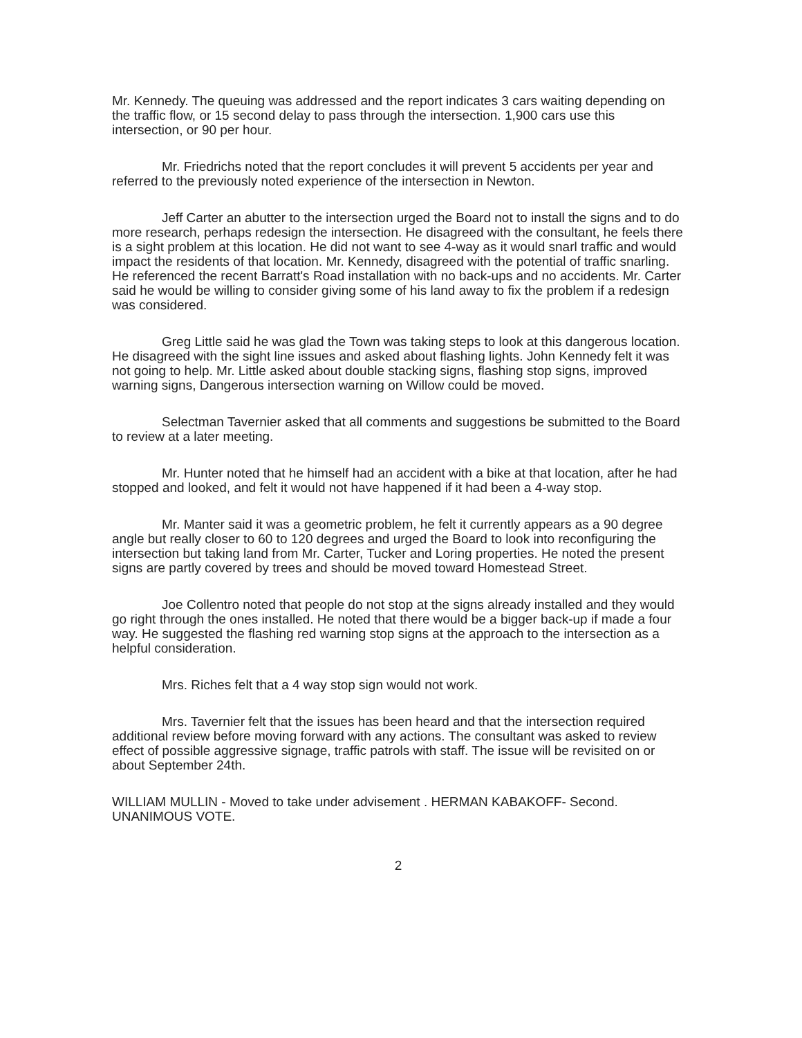Mr. Kennedy. The queuing was addressed and the report indicates 3 cars waiting depending on the traffic flow, or 15 second delay to pass through the intersection. 1,900 cars use this intersection, or 90 per hour.
Mr. Friedrichs noted that the report concludes it will prevent 5 accidents per year and referred to the previously noted experience of the intersection in Newton.
Jeff Carter an abutter to the intersection urged the Board not to install the signs and to do more research, perhaps redesign the intersection. He disagreed with the consultant, he feels there is a sight problem at this location. He did not want to see 4-way as it would snarl traffic and would impact the residents of that location. Mr. Kennedy, disagreed with the potential of traffic snarling. He referenced the recent Barratt's Road installation with no back-ups and no accidents. Mr. Carter said he would be willing to consider giving some of his land away to fix the problem if a redesign was considered.
Greg Little said he was glad the Town was taking steps to look at this dangerous location. He disagreed with the sight line issues and asked about flashing lights. John Kennedy felt it was not going to help. Mr. Little asked about double stacking signs, flashing stop signs, improved warning signs, Dangerous intersection warning on Willow could be moved.
Selectman Tavernier asked that all comments and suggestions be submitted to the Board to review at a later meeting.
Mr. Hunter noted that he himself had an accident with a bike at that location, after he had stopped and looked, and felt it would not have happened if it had been a 4-way stop.
Mr. Manter said it was a geometric problem, he felt it currently appears as a 90 degree angle but really closer to 60 to 120 degrees and urged the Board to look into reconfiguring the intersection but taking land from Mr. Carter, Tucker and Loring properties. He noted the present signs are partly covered by trees and should be moved toward Homestead Street.
Joe Collentro noted that people do not stop at the signs already installed and they would go right through the ones installed. He noted that there would be a bigger back-up if made a four way. He suggested the flashing red warning stop signs at the approach to the intersection as a helpful consideration.
Mrs. Riches felt that a 4 way stop sign would not work.
Mrs. Tavernier felt that the issues has been heard and that the intersection required additional review before moving forward with any actions. The consultant was asked to review effect of possible aggressive signage, traffic patrols with staff. The issue will be revisited on or about September 24th.
WILLIAM MULLIN - Moved to take under advisement . HERMAN KABAKOFF- Second. UNANIMOUS VOTE.
2